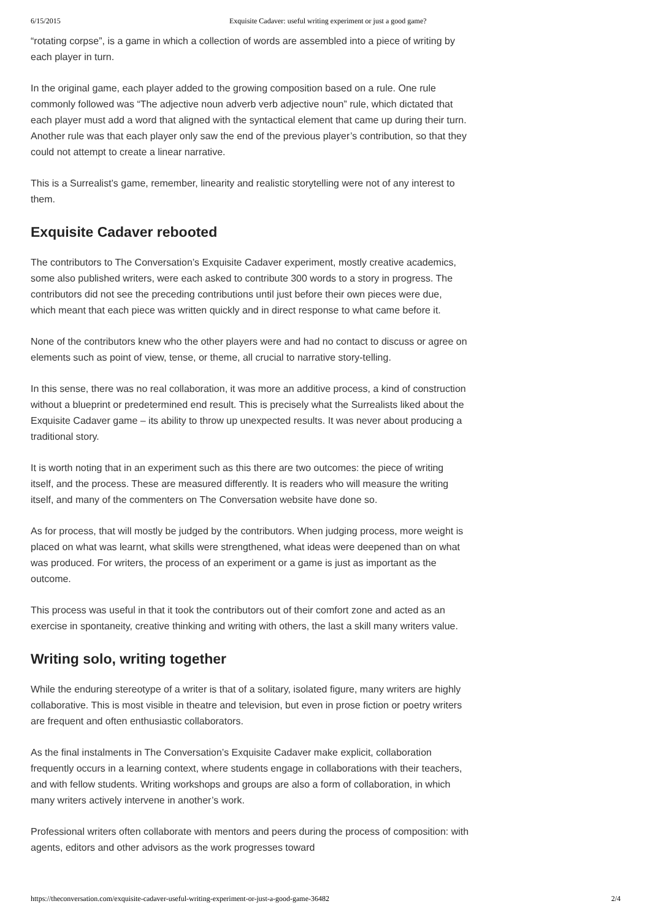6/15/2015 Exquisite Cadaver: useful writing experiment or just a good game?
“rotating corpse”, is a game in which a collection of words are assembled into a piece of writing by each player in turn.
In the original game, each player added to the growing composition based on a rule. One rule commonly followed was “The adjective noun adverb verb adjective noun” rule, which dictated that each player must add a word that aligned with the syntactical element that came up during their turn. Another rule was that each player only saw the end of the previous player’s contribution, so that they could not attempt to create a linear narrative.
This is a Surrealist’s game, remember, linearity and realistic storytelling were not of any interest to them.
Exquisite Cadaver rebooted
The contributors to The Conversation’s Exquisite Cadaver experiment, mostly creative academics, some also published writers, were each asked to contribute 300 words to a story in progress. The contributors did not see the preceding contributions until just before their own pieces were due, which meant that each piece was written quickly and in direct response to what came before it.
None of the contributors knew who the other players were and had no contact to discuss or agree on elements such as point of view, tense, or theme, all crucial to narrative story-telling.
In this sense, there was no real collaboration, it was more an additive process, a kind of construction without a blueprint or predetermined end result. This is precisely what the Surrealists liked about the Exquisite Cadaver game – its ability to throw up unexpected results. It was never about producing a traditional story.
It is worth noting that in an experiment such as this there are two outcomes: the piece of writing itself, and the process. These are measured differently. It is readers who will measure the writing itself, and many of the commenters on The Conversation website have done so.
As for process, that will mostly be judged by the contributors. When judging process, more weight is placed on what was learnt, what skills were strengthened, what ideas were deepened than on what was produced. For writers, the process of an experiment or a game is just as important as the outcome.
This process was useful in that it took the contributors out of their comfort zone and acted as an exercise in spontaneity, creative thinking and writing with others, the last a skill many writers value.
Writing solo, writing together
While the enduring stereotype of a writer is that of a solitary, isolated figure, many writers are highly collaborative. This is most visible in theatre and television, but even in prose fiction or poetry writers are frequent and often enthusiastic collaborators.
As the final instalments in The Conversation’s Exquisite Cadaver make explicit, collaboration frequently occurs in a learning context, where students engage in collaborations with their teachers, and with fellow students. Writing workshops and groups are also a form of collaboration, in which many writers actively intervene in another’s work.
Professional writers often collaborate with mentors and peers during the process of composition: with agents, editors and other advisors as the work progresses toward
https://theconversation.com/exquisite-cadaver-useful-writing-experiment-or-just-a-good-game-36482 2/4